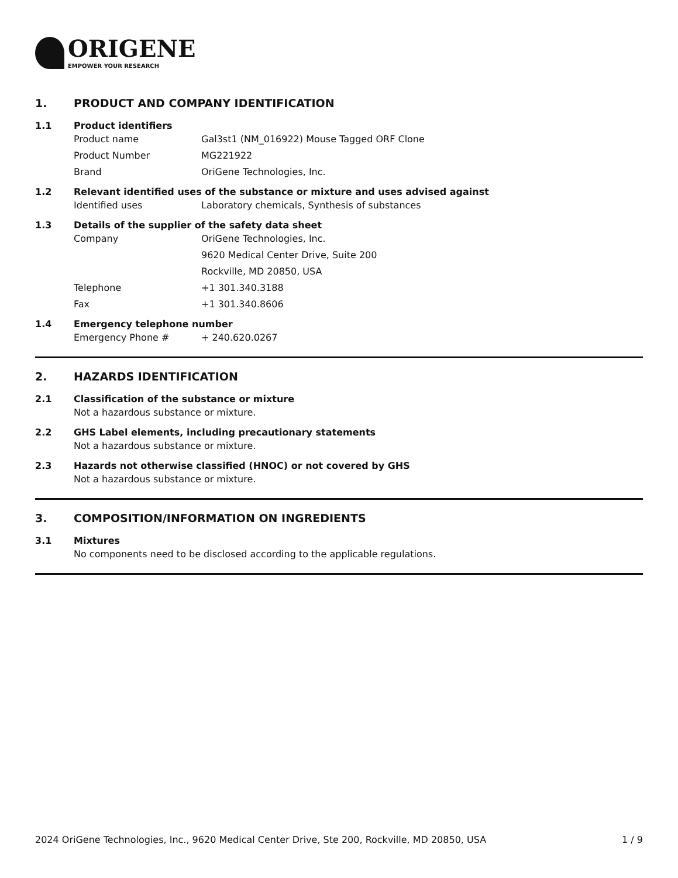ORIGENE
EMPOWER YOUR RESEARCH
1. PRODUCT AND COMPANY IDENTIFICATION
1.1 Product identifiers
Product name Gal3st1 (NM_016922) Mouse Tagged ORF Clone
Product Number MG221922
Brand OriGene Technologies, Inc.
1.2 Relevant identified uses of the substance or mixture and uses advised against
Identified uses Laboratory chemicals, Synthesis of substances
1.3 Details of the supplier of the safety data sheet
Company OriGene Technologies, Inc.
9620 Medical Center Drive, Suite 200
Rockville, MD 20850, USA
Telephone +1 301.340.3188
Fax +1 301.340.8606
1.4 Emergency telephone number
Emergency Phone # + 240.620.0267
2. HAZARDS IDENTIFICATION
2.1 Classification of the substance or mixture
Not a hazardous substance or mixture.
2.2 GHS Label elements, including precautionary statements
Not a hazardous substance or mixture.
2.3 Hazards not otherwise classified (HNOC) or not covered by GHS
Not a hazardous substance or mixture.
3. COMPOSITION/INFORMATION ON INGREDIENTS
3.1 Mixtures
No components need to be disclosed according to the applicable regulations.
2024 OriGene Technologies, Inc., 9620 Medical Center Drive, Ste 200, Rockville, MD 20850, USA 1 / 9